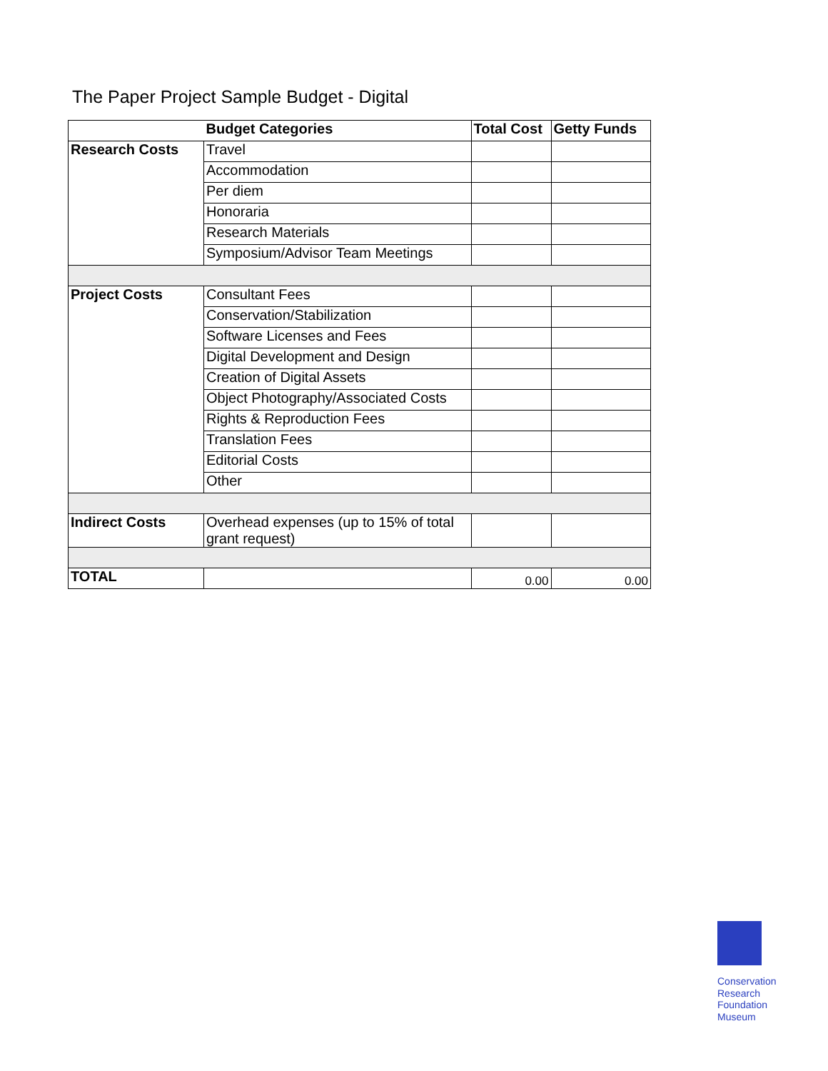The Paper Project Sample Budget - Digital
| | Budget Categories | Total Cost | Getty Funds |
| --- | --- | --- | --- |
| Research Costs | Travel | | |
| | Accommodation | | |
| | Per diem | | |
| | Honoraria | | |
| | Research Materials | | |
| | Symposium/Advisor Team Meetings | | |
| Project Costs | Consultant Fees | | |
| | Conservation/Stabilization | | |
| | Software Licenses and Fees | | |
| | Digital Development and Design | | |
| | Creation of Digital Assets | | |
| | Object Photography/Associated Costs | | |
| | Rights & Reproduction Fees | | |
| | Translation Fees | | |
| | Editorial Costs | | |
| | Other | | |
| Indirect Costs | Overhead expenses (up to 15% of total grant request) | | |
| TOTAL | | 0.00 | 0.00 |
Conservation
Research
Foundation
Museum